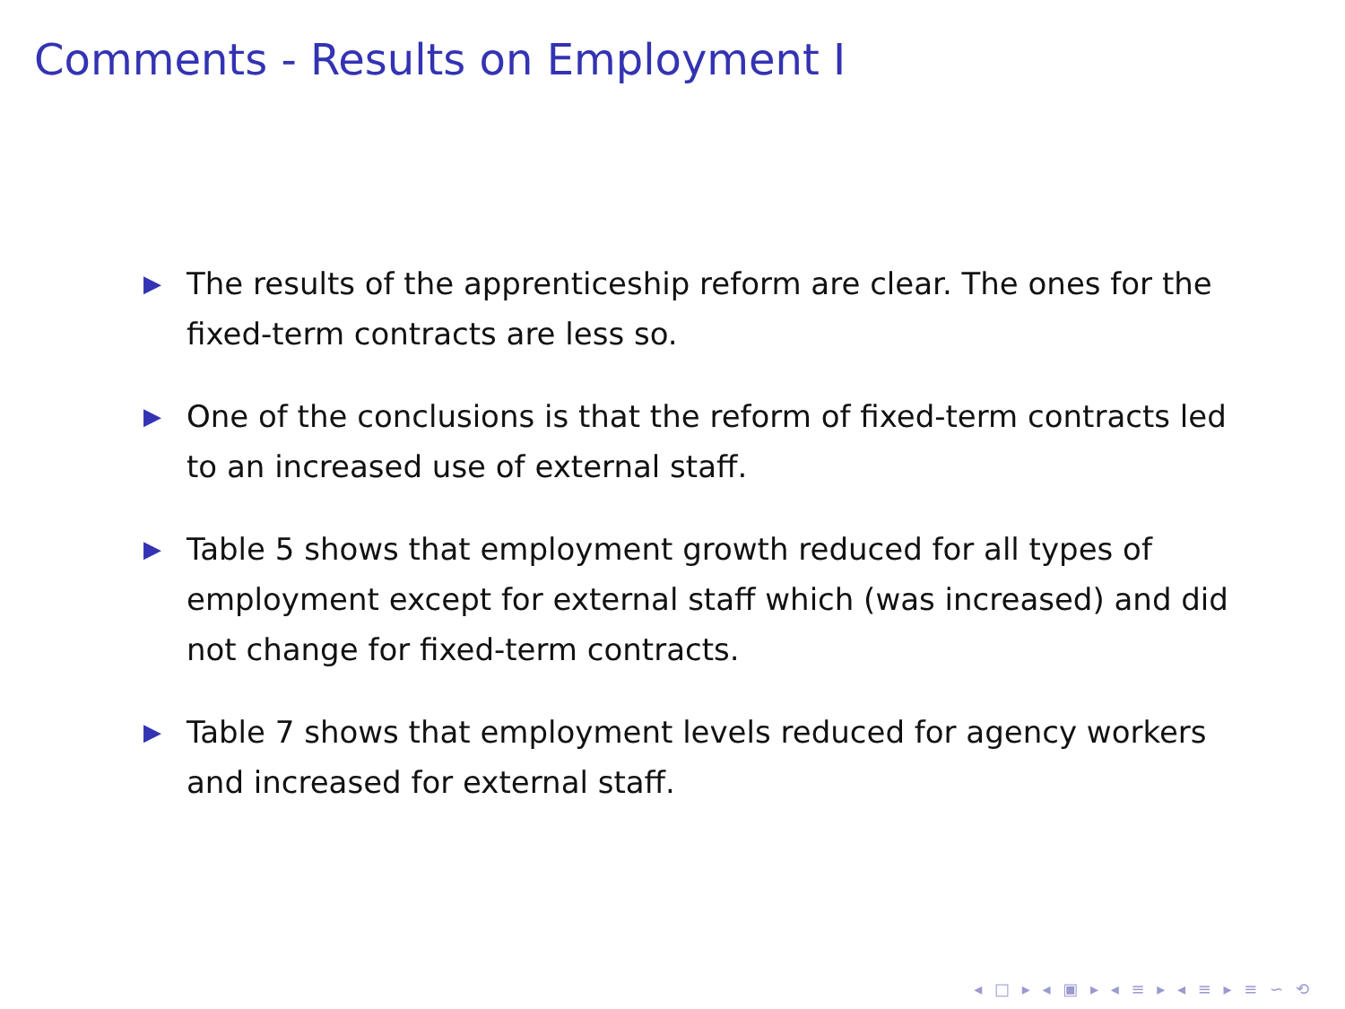Comments - Results on Employment I
▶ The results of the apprenticeship reform are clear. The ones for the fixed-term contracts are less so.
▶ One of the conclusions is that the reform of fixed-term contracts led to an increased use of external staff.
▶ Table 5 shows that employment growth reduced for all types of employment except for external staff which (was increased) and did not change for fixed-term contracts.
▶ Table 7 shows that employment levels reduced for agency workers and increased for external staff.
◂ □ ▸ ◂ ▣ ▸ ◂ ≡ ▸ ◂ ≡ ▸ ≡ ∽ ⟲